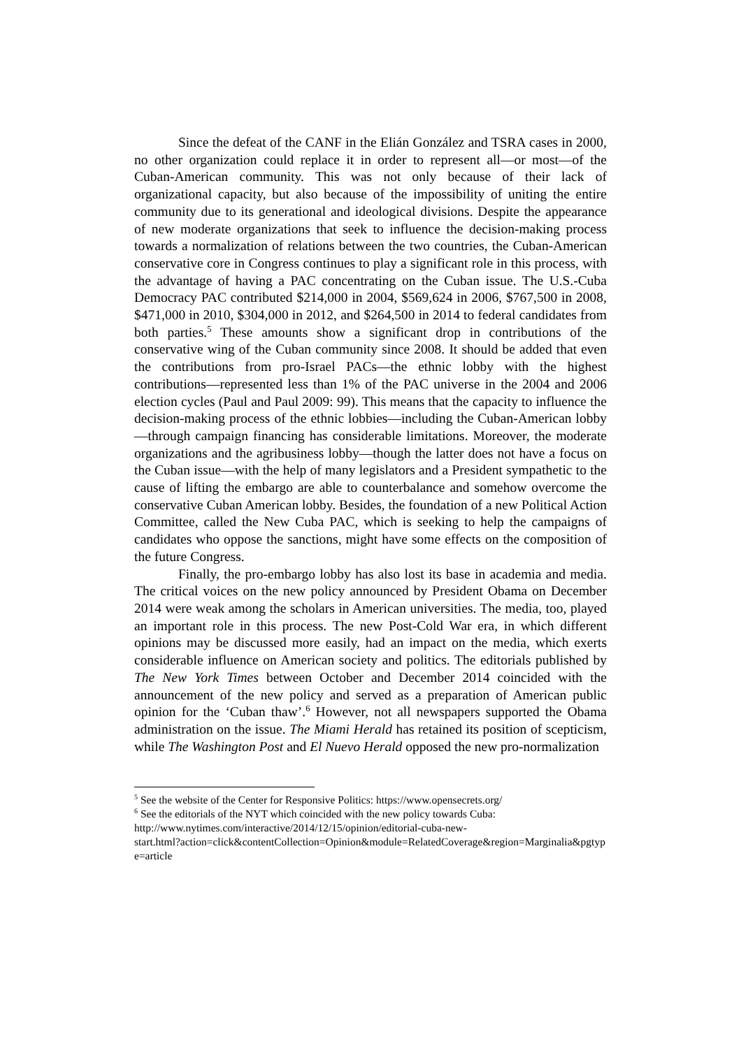Since the defeat of the CANF in the Elián González and TSRA cases in 2000, no other organization could replace it in order to represent all—or most—of the Cuban-American community. This was not only because of their lack of organizational capacity, but also because of the impossibility of uniting the entire community due to its generational and ideological divisions. Despite the appearance of new moderate organizations that seek to influence the decision-making process towards a normalization of relations between the two countries, the Cuban-American conservative core in Congress continues to play a significant role in this process, with the advantage of having a PAC concentrating on the Cuban issue. The U.S.-Cuba Democracy PAC contributed $214,000 in 2004, $569,624 in 2006, $767,500 in 2008, $471,000 in 2010, $304,000 in 2012, and $264,500 in 2014 to federal candidates from both parties.<sup>5</sup> These amounts show a significant drop in contributions of the conservative wing of the Cuban community since 2008. It should be added that even the contributions from pro-Israel PACs—the ethnic lobby with the highest contributions—represented less than 1% of the PAC universe in the 2004 and 2006 election cycles (Paul and Paul 2009: 99). This means that the capacity to influence the decision-making process of the ethnic lobbies—including the Cuban-American lobby—through campaign financing has considerable limitations. Moreover, the moderate organizations and the agribusiness lobby—though the latter does not have a focus on the Cuban issue—with the help of many legislators and a President sympathetic to the cause of lifting the embargo are able to counterbalance and somehow overcome the conservative Cuban American lobby. Besides, the foundation of a new Political Action Committee, called the New Cuba PAC, which is seeking to help the campaigns of candidates who oppose the sanctions, might have some effects on the composition of the future Congress.
Finally, the pro-embargo lobby has also lost its base in academia and media. The critical voices on the new policy announced by President Obama on December 2014 were weak among the scholars in American universities. The media, too, played an important role in this process. The new Post-Cold War era, in which different opinions may be discussed more easily, had an impact on the media, which exerts considerable influence on American society and politics. The editorials published by The New York Times between October and December 2014 coincided with the announcement of the new policy and served as a preparation of American public opinion for the ‘Cuban thaw’.<sup>6</sup> However, not all newspapers supported the Obama administration on the issue. The Miami Herald has retained its position of scepticism, while The Washington Post and El Nuevo Herald opposed the new pro-normalization
<sup>5</sup> See the website of the Center for Responsive Politics: https://www.opensecrets.org/
<sup>6</sup> See the editorials of the NYT which coincided with the new policy towards Cuba:
http://www.nytimes.com/interactive/2014/12/15/opinion/editorial-cuba-new-
start.html?action=click&contentCollection=Opinion&module=RelatedCoverage&region=Marginalia&pgtype=article